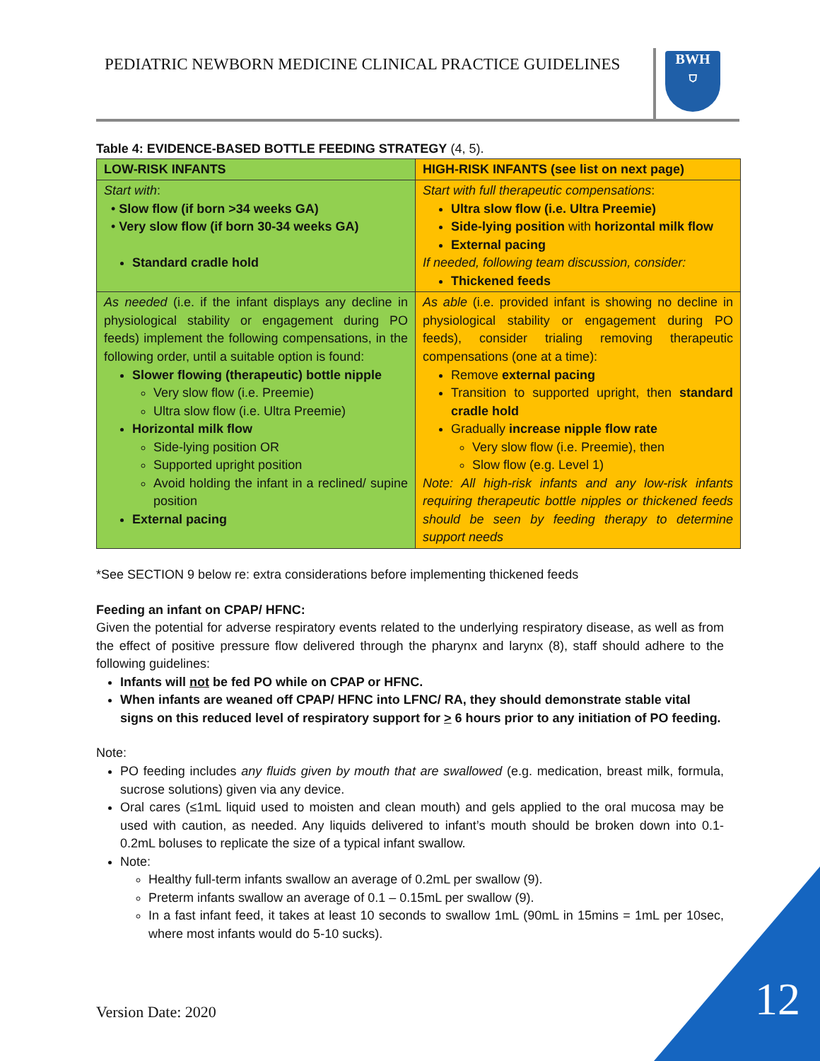PEDIATRIC NEWBORN MEDICINE CLINICAL PRACTICE GUIDELINES
BWH
⛉
Table 4: EVIDENCE-BASED BOTTLE FEEDING STRATEGY (4, 5).
| LOW-RISK INFANTS | HIGH-RISK INFANTS (see list on next page) |
| --- | --- |
| Start with : • Slow flow (if born >34 weeks GA) • Very slow flow (if born 30-34 weeks GA) Standard cradle hold | Start with full therapeutic compensations : Ultra slow flow (i.e. Ultra Preemie) Side-lying position with horizontal milk flow External pacing If needed, following team discussion, consider: Thickened feeds |
| As needed (i.e. if the infant displays any decline in physiological stability or engagement during PO feeds) implement the following compensations, in the following order, until a suitable option is found: Slower flowing (therapeutic) bottle nipple Very slow flow (i.e. Preemie) Ultra slow flow (i.e. Ultra Preemie) Horizontal milk flow Side-lying position OR Supported upright position Avoid holding the infant in a reclined/ supine position External pacing | As able (i.e. provided infant is showing no decline in physiological stability or engagement during PO feeds), consider trialing removing therapeutic compensations (one at a time): Remove external pacing Transition to supported upright, then standard cradle hold Gradually increase nipple flow rate Very slow flow (i.e. Preemie), then Slow flow (e.g. Level 1) Note: All high-risk infants and any low-risk infants requiring therapeutic bottle nipples or thickened feeds should be seen by feeding therapy to determine support needs |
*See SECTION 9 below re: extra considerations before implementing thickened feeds
Feeding an infant on CPAP/ HFNC:
Given the potential for adverse respiratory events related to the underlying respiratory disease, as well as from the effect of positive pressure flow delivered through the pharynx and larynx (8), staff should adhere to the following guidelines:
Infants will not be fed PO while on CPAP or HFNC.
When infants are weaned off CPAP/ HFNC into LFNC/ RA, they should demonstrate stable vital signs on this reduced level of respiratory support for > 6 hours prior to any initiation of PO feeding.
Note:
PO feeding includes any fluids given by mouth that are swallowed (e.g. medication, breast milk, formula, sucrose solutions) given via any device.
Oral cares (≤1mL liquid used to moisten and clean mouth) and gels applied to the oral mucosa may be used with caution, as needed. Any liquids delivered to infant’s mouth should be broken down into 0.1- 0.2mL boluses to replicate the size of a typical infant swallow.
Note:
Healthy full-term infants swallow an average of 0.2mL per swallow (9).
Preterm infants swallow an average of 0.1 – 0.15mL per swallow (9).
In a fast infant feed, it takes at least 10 seconds to swallow 1mL (90mL in 15mins = 1mL per 10sec, where most infants would do 5-10 sucks).
Version Date: 2020 12